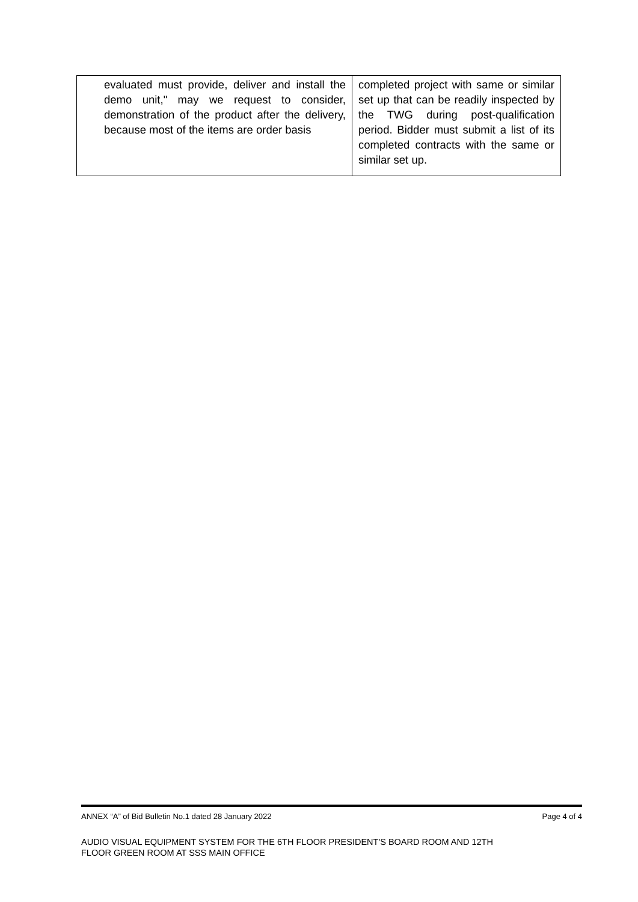| evaluated must provide, deliver and install the demo unit," may we request to consider, demonstration of the product after the delivery, because most of the items are order basis | completed project with same or similar set up that can be readily inspected by the TWG during post-qualification period. Bidder must submit a list of its completed contracts with the same or similar set up. |
ANNEX “A” of Bid Bulletin No.1 dated 28 January 2022 Page 4 of 4
AUDIO VISUAL EQUIPMENT SYSTEM FOR THE 6TH FLOOR PRESIDENT'S BOARD ROOM AND 12TH
FLOOR GREEN ROOM AT SSS MAIN OFFICE